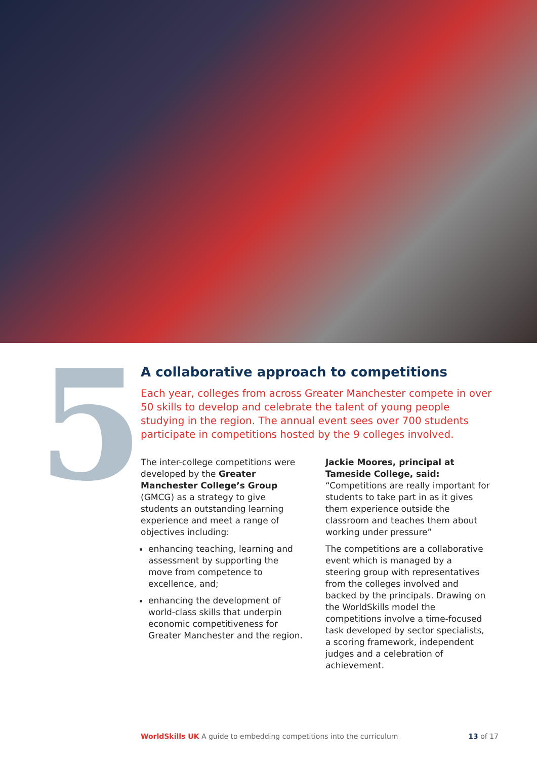5
A collaborative approach to competitions
Each year, colleges from across Greater Manchester compete in over 50 skills to develop and celebrate the talent of young people studying in the region. The annual event sees over 700 students participate in competitions hosted by the 9 colleges involved.
The inter-college competitions were developed by the Greater Manchester College’s Group (GMCG) as a strategy to give students an outstanding learning experience and meet a range of objectives including:
enhancing teaching, learning and assessment by supporting the move from competence to excellence, and;
enhancing the development of world-class skills that underpin economic competitiveness for Greater Manchester and the region.
Jackie Moores, principal at Tameside College, said: “Competitions are really important for students to take part in as it gives them experience outside the classroom and teaches them about working under pressure”
The competitions are a collaborative event which is managed by a steering group with representatives from the colleges involved and backed by the principals. Drawing on the WorldSkills model the competitions involve a time-focused task developed by sector specialists, a scoring framework, independent judges and a celebration of achievement.
WorldSkills UK A guide to embedding competitions into the curriculum 13 of 17